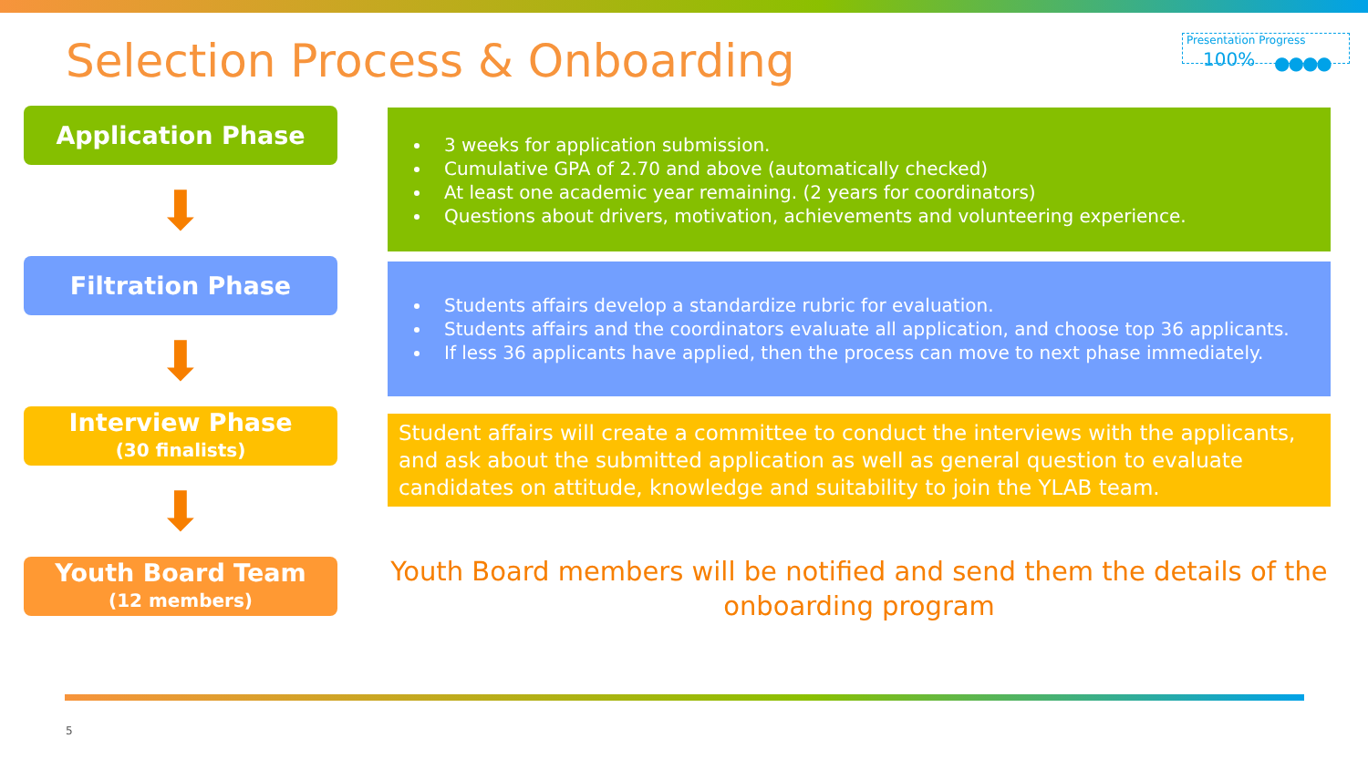Selection Process & Onboarding
Presentation Progress
100% ●●●●
Application Phase
⬇
Filtration Phase
⬇
Interview Phase
(30 finalists)
⬇
Youth Board Team
(12 members)
3 weeks for application submission.
Cumulative GPA of 2.70 and above (automatically checked)
At least one academic year remaining. (2 years for coordinators)
Questions about drivers, motivation, achievements and volunteering experience.
Students affairs develop a standardize rubric for evaluation.
Students affairs and the coordinators evaluate all application, and choose top 36 applicants.
If less 36 applicants have applied, then the process can move to next phase immediately.
Student affairs will create a committee to conduct the interviews with the applicants, and ask about the submitted application as well as general question to evaluate candidates on attitude, knowledge and suitability to join the YLAB team.
Youth Board members will be notified and send them the details of the onboarding program
5